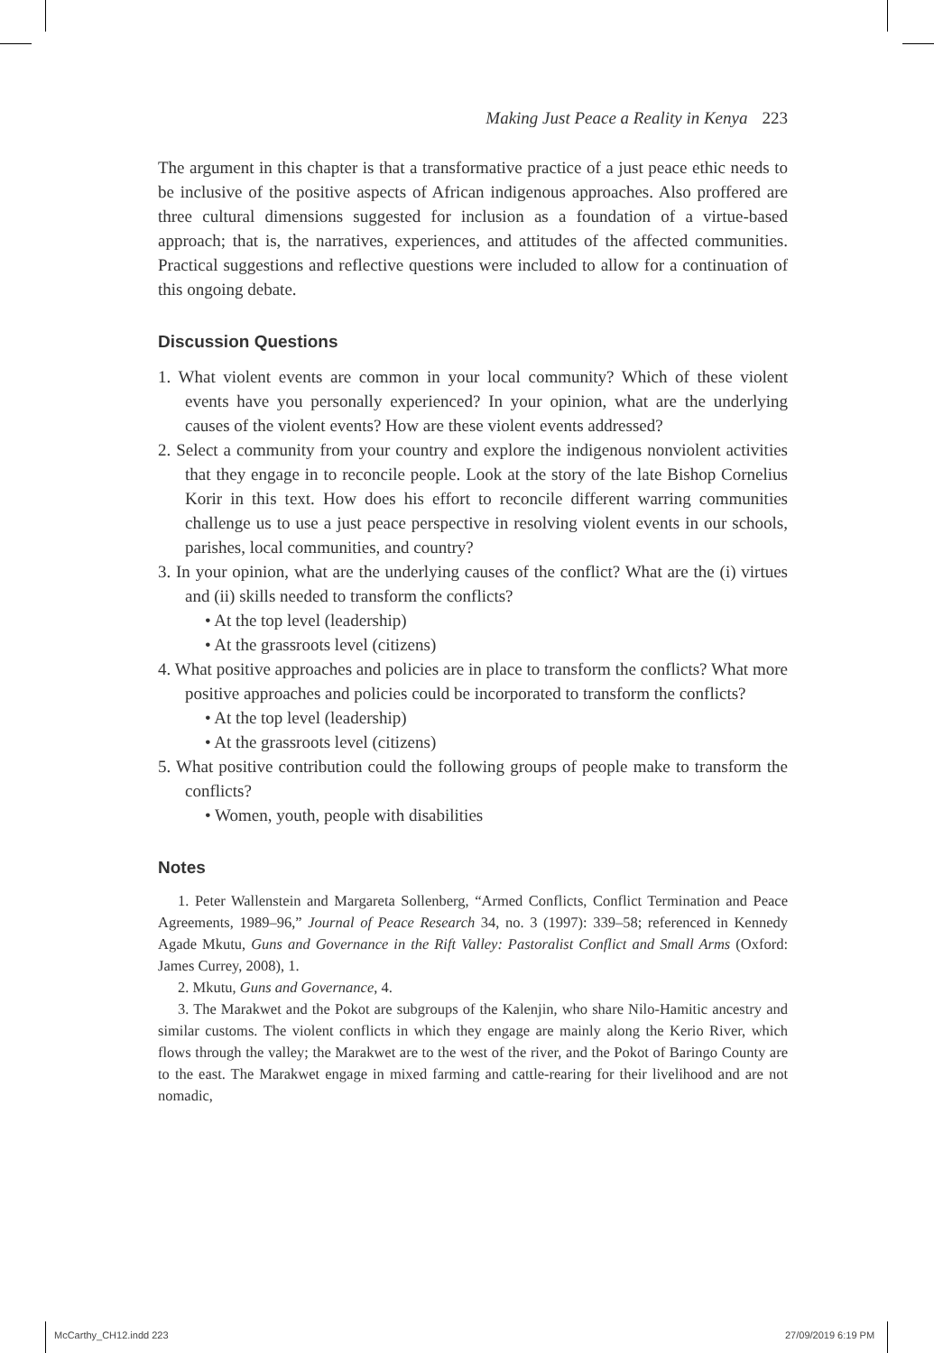Making Just Peace a Reality in Kenya 223
The argument in this chapter is that a transformative practice of a just peace ethic needs to be inclusive of the positive aspects of African indigenous approaches. Also proffered are three cultural dimensions suggested for inclusion as a foundation of a virtue-based approach; that is, the narratives, experiences, and attitudes of the affected communities. Practical suggestions and reflective questions were included to allow for a continuation of this ongoing debate.
Discussion Questions
1. What violent events are common in your local community? Which of these violent events have you personally experienced? In your opinion, what are the underlying causes of the violent events? How are these violent events addressed?
2. Select a community from your country and explore the indigenous nonviolent activities that they engage in to reconcile people. Look at the story of the late Bishop Cornelius Korir in this text. How does his effort to reconcile different warring communities challenge us to use a just peace perspective in resolving violent events in our schools, parishes, local communities, and country?
3. In your opinion, what are the underlying causes of the conflict? What are the (i) virtues and (ii) skills needed to transform the conflicts?
• At the top level (leadership)
• At the grassroots level (citizens)
4. What positive approaches and policies are in place to transform the conflicts? What more positive approaches and policies could be incorporated to transform the conflicts?
• At the top level (leadership)
• At the grassroots level (citizens)
5. What positive contribution could the following groups of people make to transform the conflicts?
• Women, youth, people with disabilities
Notes
1. Peter Wallenstein and Margareta Sollenberg, “Armed Conflicts, Conflict Termination and Peace Agreements, 1989–96,” Journal of Peace Research 34, no. 3 (1997): 339–58; referenced in Kennedy Agade Mkutu, Guns and Governance in the Rift Valley: Pastoralist Conflict and Small Arms (Oxford: James Currey, 2008), 1.
2. Mkutu, Guns and Governance, 4.
3. The Marakwet and the Pokot are subgroups of the Kalenjin, who share Nilo-Hamitic ancestry and similar customs. The violent conflicts in which they engage are mainly along the Kerio River, which flows through the valley; the Marakwet are to the west of the river, and the Pokot of Baringo County are to the east. The Marakwet engage in mixed farming and cattle-rearing for their livelihood and are not nomadic,
McCarthy_CH12.indd 223 27/09/2019 6:19 PM